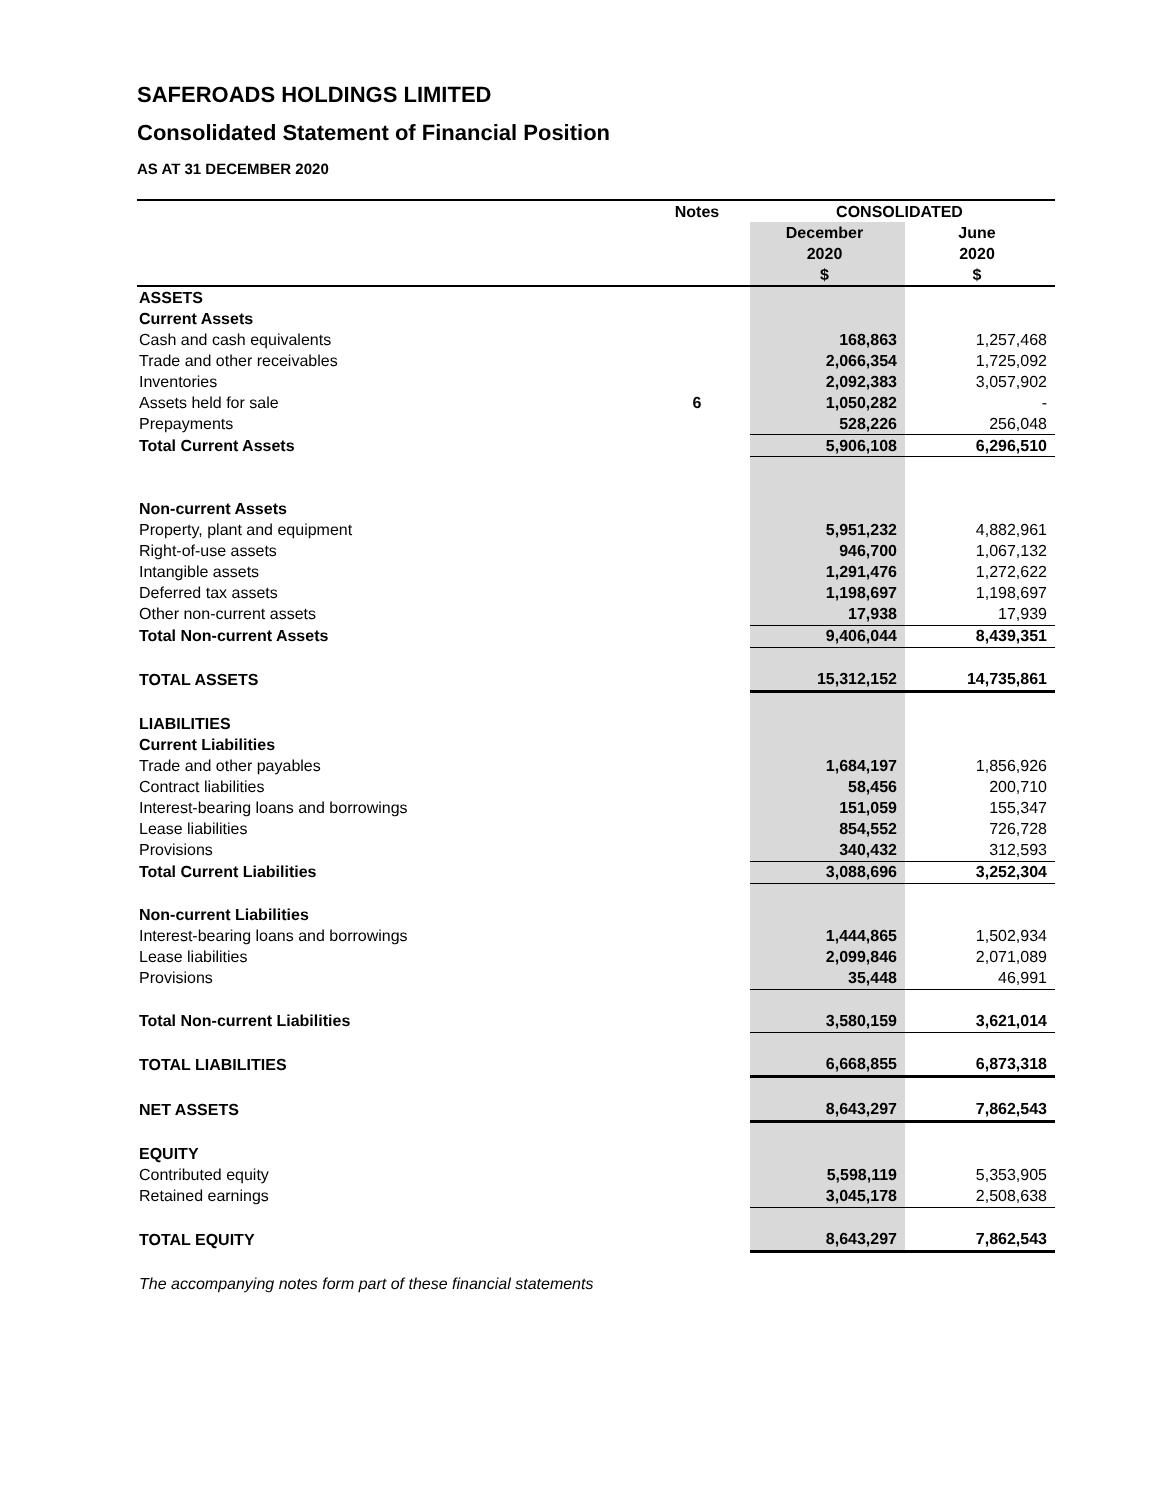SAFEROADS HOLDINGS LIMITED
Consolidated Statement of Financial Position
AS AT 31 DECEMBER 2020
| | Notes | CONSOLIDATED | |
| --- | --- | --- | --- |
| | | December | June |
| | | 2020 | 2020 |
| | | $ | $ |
| ASSETS | | | |
| Current Assets | | | |
| Cash and cash equivalents | | 168,863 | 1,257,468 |
| Trade and other receivables | | 2,066,354 | 1,725,092 |
| Inventories | | 2,092,383 | 3,057,902 |
| Assets held for sale | 6 | 1,050,282 | - |
| Prepayments | | 528,226 | 256,048 |
| Total Current Assets | | 5,906,108 | 6,296,510 |
| Non-current Assets | | | |
| Property, plant and equipment | | 5,951,232 | 4,882,961 |
| Right-of-use assets | | 946,700 | 1,067,132 |
| Intangible assets | | 1,291,476 | 1,272,622 |
| Deferred tax assets | | 1,198,697 | 1,198,697 |
| Other non-current assets | | 17,938 | 17,939 |
| Total Non-current Assets | | 9,406,044 | 8,439,351 |
| TOTAL ASSETS | | 15,312,152 | 14,735,861 |
| LIABILITIES | | | |
| Current Liabilities | | | |
| Trade and other payables | | 1,684,197 | 1,856,926 |
| Contract liabilities | | 58,456 | 200,710 |
| Interest-bearing loans and borrowings | | 151,059 | 155,347 |
| Lease liabilities | | 854,552 | 726,728 |
| Provisions | | 340,432 | 312,593 |
| Total Current Liabilities | | 3,088,696 | 3,252,304 |
| Non-current Liabilities | | | |
| Interest-bearing loans and borrowings | | 1,444,865 | 1,502,934 |
| Lease liabilities | | 2,099,846 | 2,071,089 |
| Provisions | | 35,448 | 46,991 |
| Total Non-current Liabilities | | 3,580,159 | 3,621,014 |
| TOTAL LIABILITIES | | 6,668,855 | 6,873,318 |
| NET ASSETS | | 8,643,297 | 7,862,543 |
| EQUITY | | | |
| Contributed equity | | 5,598,119 | 5,353,905 |
| Retained earnings | | 3,045,178 | 2,508,638 |
| TOTAL EQUITY | | 8,643,297 | 7,862,543 |
The accompanying notes form part of these financial statements